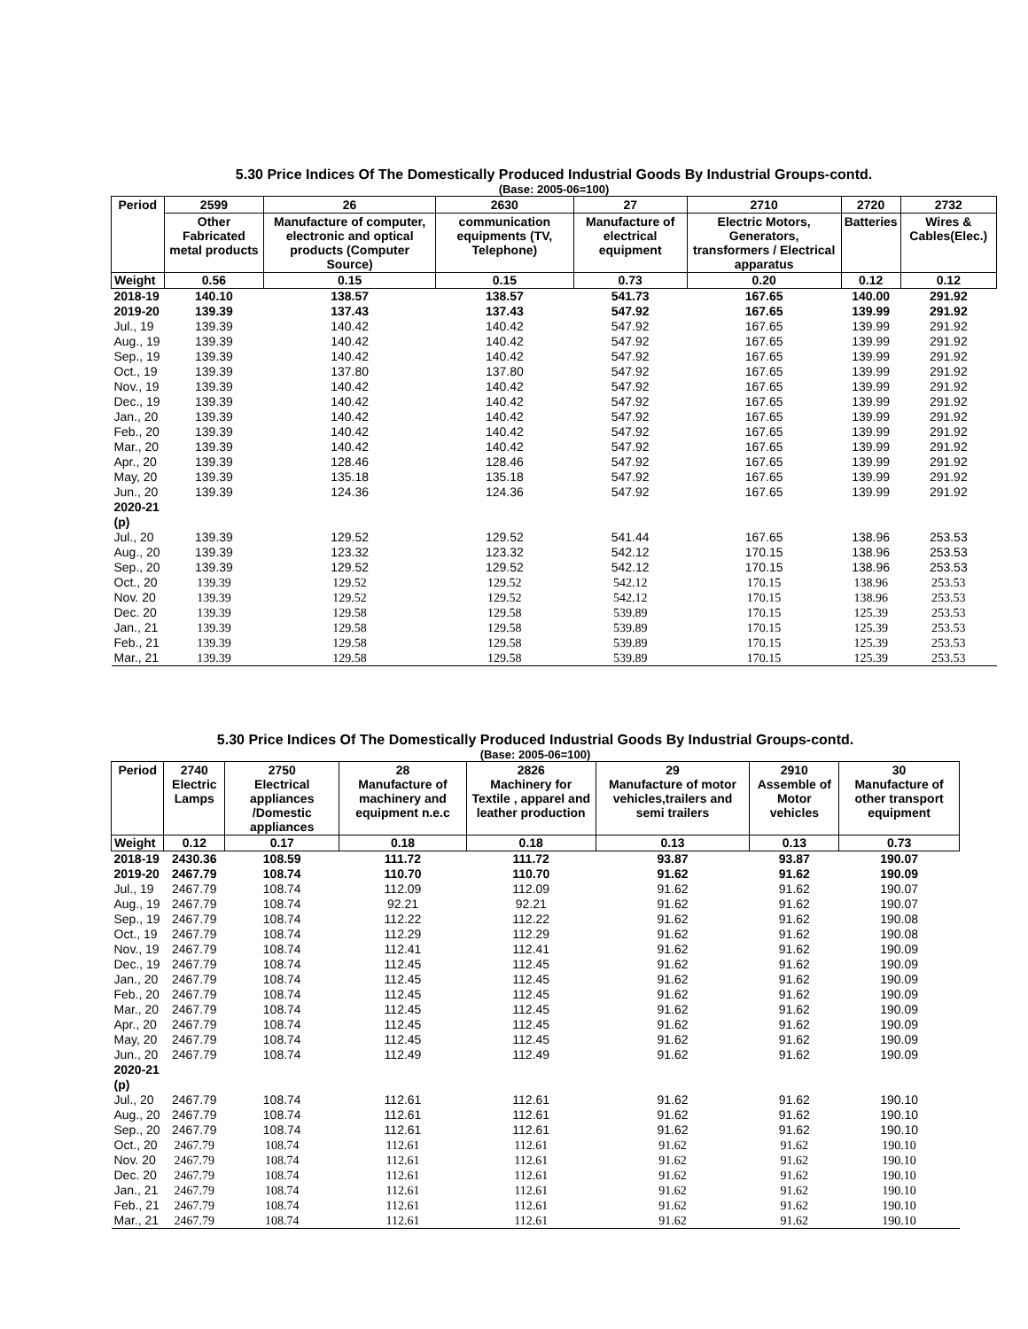5.30 Price Indices Of The Domestically Produced Industrial Goods By Industrial Groups-contd.
(Base: 2005-06=100)
| Period | 2599 | 26 | 2630 | 27 | 2710 | 2720 | 2732 |
| --- | --- | --- | --- | --- | --- | --- | --- |
| | Other Fabricated metal products | Manufacture of computer, electronic and optical products (Computer Source) | communication equipments (TV, Telephone) | Manufacture of electrical equipment | Electric Motors, Generators, transformers / Electrical apparatus | Batteries | Wires & Cables(Elec.) |
| Weight | 0.56 | 0.15 | 0.15 | 0.73 | 0.20 | 0.12 | 0.12 |
| 2018-19 | 140.10 | 138.57 | 138.57 | 541.73 | 167.65 | 140.00 | 291.92 |
| 2019-20 | 139.39 | 137.43 | 137.43 | 547.92 | 167.65 | 139.99 | 291.92 |
| Jul., 19 | 139.39 | 140.42 | 140.42 | 547.92 | 167.65 | 139.99 | 291.92 |
| Aug., 19 | 139.39 | 140.42 | 140.42 | 547.92 | 167.65 | 139.99 | 291.92 |
| Sep., 19 | 139.39 | 140.42 | 140.42 | 547.92 | 167.65 | 139.99 | 291.92 |
| Oct., 19 | 139.39 | 137.80 | 137.80 | 547.92 | 167.65 | 139.99 | 291.92 |
| Nov., 19 | 139.39 | 140.42 | 140.42 | 547.92 | 167.65 | 139.99 | 291.92 |
| Dec., 19 | 139.39 | 140.42 | 140.42 | 547.92 | 167.65 | 139.99 | 291.92 |
| Jan., 20 | 139.39 | 140.42 | 140.42 | 547.92 | 167.65 | 139.99 | 291.92 |
| Feb., 20 | 139.39 | 140.42 | 140.42 | 547.92 | 167.65 | 139.99 | 291.92 |
| Mar., 20 | 139.39 | 140.42 | 140.42 | 547.92 | 167.65 | 139.99 | 291.92 |
| Apr., 20 | 139.39 | 128.46 | 128.46 | 547.92 | 167.65 | 139.99 | 291.92 |
| May, 20 | 139.39 | 135.18 | 135.18 | 547.92 | 167.65 | 139.99 | 291.92 |
| Jun., 20 | 139.39 | 124.36 | 124.36 | 547.92 | 167.65 | 139.99 | 291.92 |
| 2020-21 (p) | | | | | | | |
| Jul., 20 | 139.39 | 129.52 | 129.52 | 541.44 | 167.65 | 138.96 | 253.53 |
| Aug., 20 | 139.39 | 123.32 | 123.32 | 542.12 | 170.15 | 138.96 | 253.53 |
| Sep., 20 | 139.39 | 129.52 | 129.52 | 542.12 | 170.15 | 138.96 | 253.53 |
| Oct., 20 | 139.39 | 129.52 | 129.52 | 542.12 | 170.15 | 138.96 | 253.53 |
| Nov. 20 | 139.39 | 129.52 | 129.52 | 542.12 | 170.15 | 138.96 | 253.53 |
| Dec. 20 | 139.39 | 129.58 | 129.58 | 539.89 | 170.15 | 125.39 | 253.53 |
| Jan., 21 | 139.39 | 129.58 | 129.58 | 539.89 | 170.15 | 125.39 | 253.53 |
| Feb., 21 | 139.39 | 129.58 | 129.58 | 539.89 | 170.15 | 125.39 | 253.53 |
| Mar., 21 | 139.39 | 129.58 | 129.58 | 539.89 | 170.15 | 125.39 | 253.53 |
5.30 Price Indices Of The Domestically Produced Industrial Goods By Industrial Groups-contd.
(Base: 2005-06=100)
| Period | 2740 Electric Lamps | 2750 Electrical appliances /Domestic appliances | 28 Manufacture of machinery and equipment n.e.c | 2826 Machinery for Textile , apparel and leather production | 29 Manufacture of motor vehicles,trailers and semi trailers | 2910 Assemble of Motor vehicles | 30 Manufacture of other transport equipment |
| --- | --- | --- | --- | --- | --- | --- | --- |
| Weight | 0.12 | 0.17 | 0.18 | 0.18 | 0.13 | 0.13 | 0.73 |
| 2018-19 | 2430.36 | 108.59 | 111.72 | 111.72 | 93.87 | 93.87 | 190.07 |
| 2019-20 | 2467.79 | 108.74 | 110.70 | 110.70 | 91.62 | 91.62 | 190.09 |
| Jul., 19 | 2467.79 | 108.74 | 112.09 | 112.09 | 91.62 | 91.62 | 190.07 |
| Aug., 19 | 2467.79 | 108.74 | 92.21 | 92.21 | 91.62 | 91.62 | 190.07 |
| Sep., 19 | 2467.79 | 108.74 | 112.22 | 112.22 | 91.62 | 91.62 | 190.08 |
| Oct., 19 | 2467.79 | 108.74 | 112.29 | 112.29 | 91.62 | 91.62 | 190.08 |
| Nov., 19 | 2467.79 | 108.74 | 112.41 | 112.41 | 91.62 | 91.62 | 190.09 |
| Dec., 19 | 2467.79 | 108.74 | 112.45 | 112.45 | 91.62 | 91.62 | 190.09 |
| Jan., 20 | 2467.79 | 108.74 | 112.45 | 112.45 | 91.62 | 91.62 | 190.09 |
| Feb., 20 | 2467.79 | 108.74 | 112.45 | 112.45 | 91.62 | 91.62 | 190.09 |
| Mar., 20 | 2467.79 | 108.74 | 112.45 | 112.45 | 91.62 | 91.62 | 190.09 |
| Apr., 20 | 2467.79 | 108.74 | 112.45 | 112.45 | 91.62 | 91.62 | 190.09 |
| May, 20 | 2467.79 | 108.74 | 112.45 | 112.45 | 91.62 | 91.62 | 190.09 |
| Jun., 20 | 2467.79 | 108.74 | 112.49 | 112.49 | 91.62 | 91.62 | 190.09 |
| 2020-21 (p) | | | | | | | |
| Jul., 20 | 2467.79 | 108.74 | 112.61 | 112.61 | 91.62 | 91.62 | 190.10 |
| Aug., 20 | 2467.79 | 108.74 | 112.61 | 112.61 | 91.62 | 91.62 | 190.10 |
| Sep., 20 | 2467.79 | 108.74 | 112.61 | 112.61 | 91.62 | 91.62 | 190.10 |
| Oct., 20 | 2467.79 | 108.74 | 112.61 | 112.61 | 91.62 | 91.62 | 190.10 |
| Nov. 20 | 2467.79 | 108.74 | 112.61 | 112.61 | 91.62 | 91.62 | 190.10 |
| Dec. 20 | 2467.79 | 108.74 | 112.61 | 112.61 | 91.62 | 91.62 | 190.10 |
| Jan., 21 | 2467.79 | 108.74 | 112.61 | 112.61 | 91.62 | 91.62 | 190.10 |
| Feb., 21 | 2467.79 | 108.74 | 112.61 | 112.61 | 91.62 | 91.62 | 190.10 |
| Mar., 21 | 2467.79 | 108.74 | 112.61 | 112.61 | 91.62 | 91.62 | 190.10 |